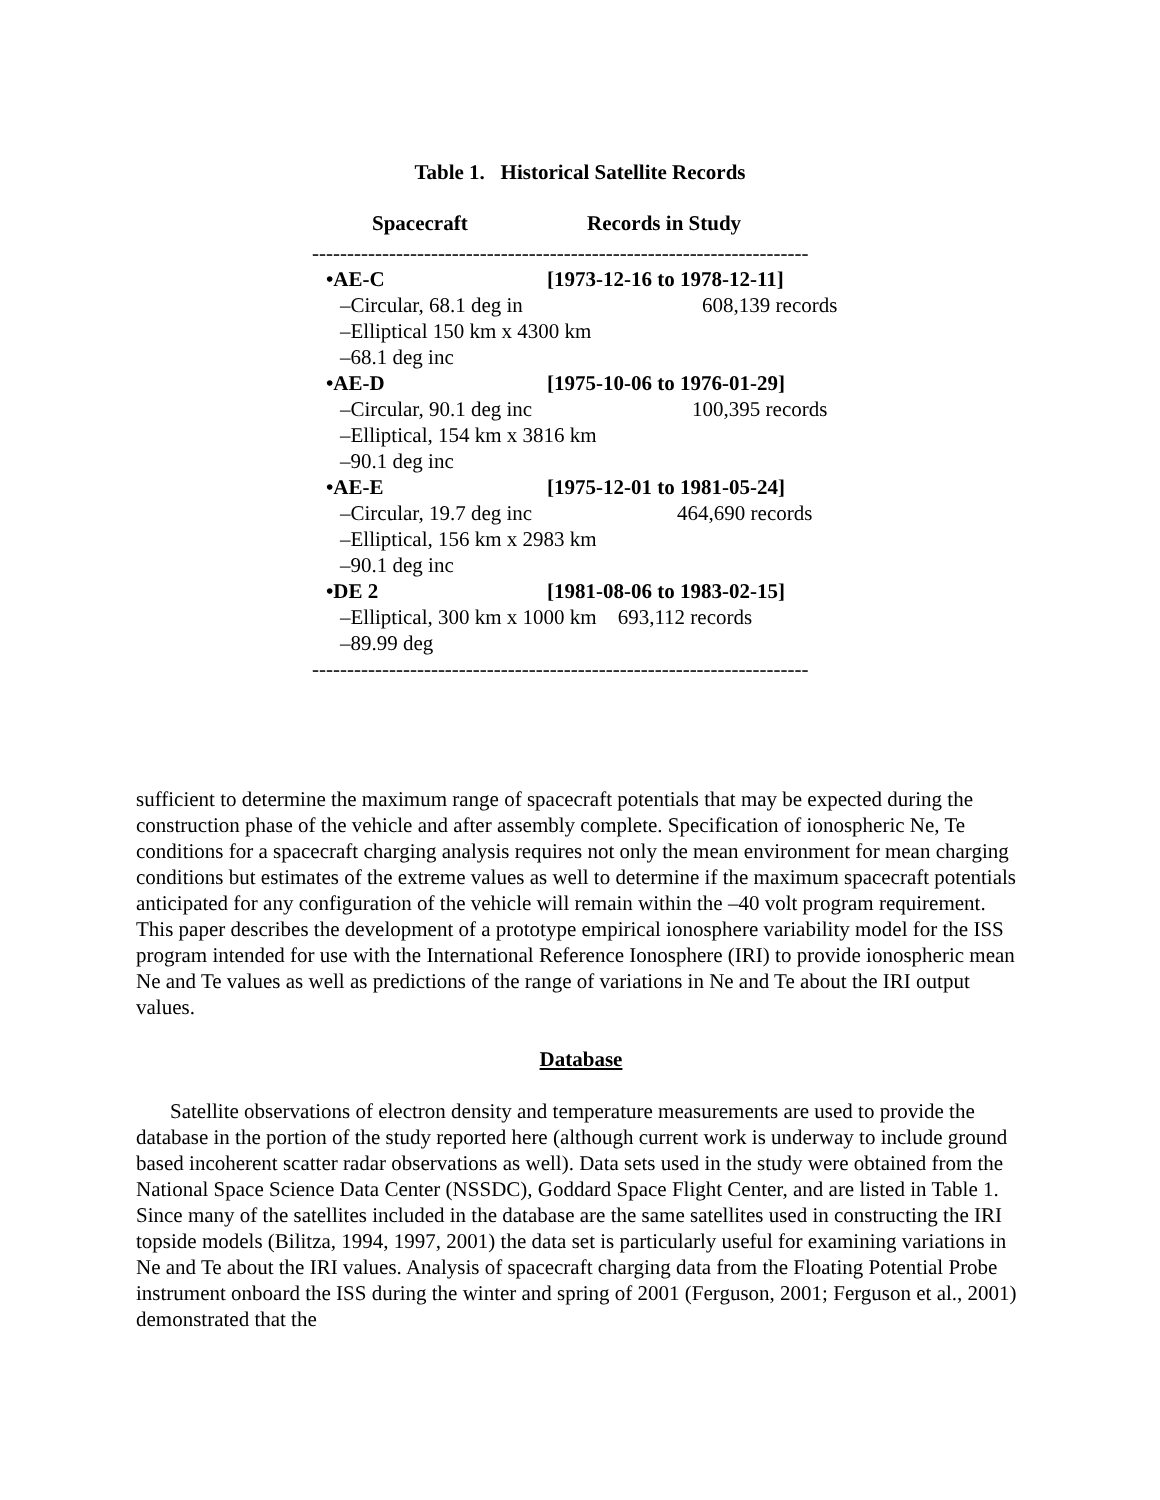Table 1. Historical Satellite Records
| Spacecraft | Records in Study |
| --- | --- |
| ----------------------------------------------------------------------- | |
| •AE-C | [1973-12-16 to 1978-12-11] |
| –Circular, 68.1 deg in | 608,139 records |
| –Elliptical 150 km x 4300 km | |
| –68.1 deg inc | |
| •AE-D | [1975-10-06 to 1976-01-29] |
| –Circular, 90.1 deg inc | 100,395 records |
| –Elliptical, 154 km x 3816 km | |
| –90.1 deg inc | |
| •AE-E | [1975-12-01 to 1981-05-24] |
| –Circular, 19.7 deg inc | 464,690 records |
| –Elliptical, 156 km x 2983 km | |
| –90.1 deg inc | |
| •DE 2 | [1981-08-06 to 1983-02-15] |
| –Elliptical, 300 km x 1000 km 693,112 records | |
| –89.99 deg | |
| ----------------------------------------------------------------------- | |
sufficient to determine the maximum range of spacecraft potentials that may be expected during the construction phase of the vehicle and after assembly complete. Specification of ionospheric Ne, Te conditions for a spacecraft charging analysis requires not only the mean environment for mean charging conditions but estimates of the extreme values as well to determine if the maximum spacecraft potentials anticipated for any configuration of the vehicle will remain within the –40 volt program requirement. This paper describes the development of a prototype empirical ionosphere variability model for the ISS program intended for use with the International Reference Ionosphere (IRI) to provide ionospheric mean Ne and Te values as well as predictions of the range of variations in Ne and Te about the IRI output values.
Database
Satellite observations of electron density and temperature measurements are used to provide the database in the portion of the study reported here (although current work is underway to include ground based incoherent scatter radar observations as well). Data sets used in the study were obtained from the National Space Science Data Center (NSSDC), Goddard Space Flight Center, and are listed in Table 1. Since many of the satellites included in the database are the same satellites used in constructing the IRI topside models (Bilitza, 1994, 1997, 2001) the data set is particularly useful for examining variations in Ne and Te about the IRI values. Analysis of spacecraft charging data from the Floating Potential Probe instrument onboard the ISS during the winter and spring of 2001 (Ferguson, 2001; Ferguson et al., 2001) demonstrated that the